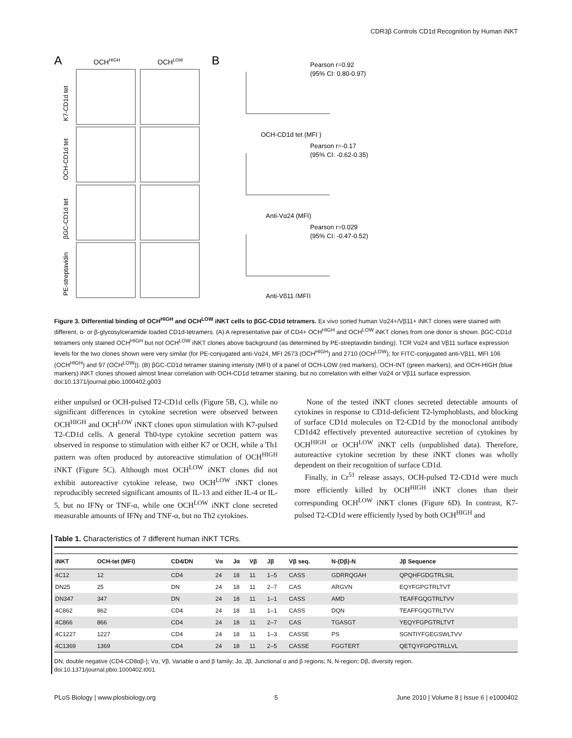CDR3β Controls CD1d Recognition by Human iNKT
A
OCHHIGH
OCHLOW
K7-CD1d tet
OCH-CD1d tet
βGC-CD1d tet
PE-streptavidin
B
Pearson r=0.92
(95% CI: 0.80-0.97)
OCH-CD1d tet (MFI )
Pearson r=-0.17
(95% CI: -0.62-0.35)
Anti-Vα24 (MFI)
Pearson r=0.029
(95% CI: -0.47-0.52)
Anti-Vβ11 (MFI)
Figure 3. Differential binding of OCH<sup>HIGH</sup> and OCH<sup>LOW</sup> iNKT cells to βGC-CD1d tetramers. Ex vivo sorted human Vα24+/Vβ11+ iNKT clones were stained with different, α- or β-glycosylceramide loaded CD1d-tetramers. (A) A representative pair of CD4+ OCH<sup>HIGH</sup> and OCH<sup>LOW</sup> iNKT clones from one donor is shown. βGC-CD1d tetramers only stained OCH<sup>HIGH</sup> but not OCH<sup>LOW</sup> iNKT clones above background (as determined by PE-streptavidin binding). TCR Vα24 and Vβ11 surface expression levels for the two clones shown were very similar (for PE-conjugated anti-Vα24, MFI 2673 (OCH<sup>HIGH</sup>) and 2710 (OCH<sup>LOW</sup>); for FITC-conjugated anti-Vβ11, MFI 106 (OCH<sup>HIGH</sup>) and 97 (OCH<sup>LOW</sup>)). (B) βGC-CD1d tetramer staining intensity (MFI) of a panel of OCH-LOW (red markers), OCH-INT (green markers), and OCH-HIGH (blue markers) iNKT clones showed almost linear correlation with OCH-CD1d tetramer staining, but no correlation with either Vα24 or Vβ11 surface expression.
doi:10.1371/journal.pbio.1000402.g003
either unpulsed or OCH-pulsed T2-CD1d cells (Figure 5B, C), while no significant differences in cytokine secretion were observed between OCH<sup>HIGH</sup> and OCH<sup>LOW</sup> iNKT clones upon stimulation with K7-pulsed T2-CD1d cells. A general Th0-type cytokine secretion pattern was observed in response to stimulation with either K7 or OCH, while a Th1 pattern was often produced by autoreactive stimulation of OCH<sup>HIGH</sup> iNKT (Figure 5C). Although most OCH<sup>LOW</sup> iNKT clones did not exhibit autoreactive cytokine release, two OCH<sup>LOW</sup> iNKT clones reproducibly secreted significant amounts of IL-13 and either IL-4 or IL-5, but no IFNγ or TNF-α, while one OCH<sup>LOW</sup> iNKT clone secreted measurable amounts of IFNγ and TNF-α, but no Th2 cytokines.
None of the tested iNKT clones secreted detectable amounts of cytokines in response to CD1d-deficient T2-lymphoblasts, and blocking of surface CD1d molecules on T2-CD1d by the monoclonal antibody CD1d42 effectively prevented autoreactive secretion of cytokines by OCH<sup>HIGH</sup> or OCH<sup>LOW</sup> iNKT cells (unpublished data). Therefore, autoreactive cytokine secretion by these iNKT clones was wholly dependent on their recognition of surface CD1d.
Finally, in Cr<sup>51</sup> release assays, OCH-pulsed T2-CD1d were much more efficiently killed by OCH<sup>HIGH</sup> iNKT clones than their corresponding OCH<sup>LOW</sup> iNKT clones (Figure 6D). In contrast, K7-pulsed T2-CD1d were efficiently lysed by both OCH<sup>HIGH</sup> and
Table 1. Characteristics of 7 different human iNKT TCRs.
| iNKT | OCH-tet (MFI) | CD4/DN | Vα | Jα | Vβ | Jβ | Vβ seq. | N-(Dβ)-N | Jβ Sequence |
| --- | --- | --- | --- | --- | --- | --- | --- | --- | --- |
| 4C12 | 12 | CD4 | 24 | 18 | 11 | 1–5 | CASS | GDRRQGAH | QPQHFGDGTRLSIL |
| DN25 | 25 | DN | 24 | 18 | 11 | 2–7 | CAS | ARGVN | EQYFGPGTRLTVT |
| DN347 | 347 | DN | 24 | 18 | 11 | 1–1 | CASS | AMD | TEAFFGQGTRLTVV |
| 4C862 | 862 | CD4 | 24 | 18 | 11 | 1–1 | CASS | DQN | TEAFFGQGTRLTVV |
| 4C866 | 866 | CD4 | 24 | 18 | 11 | 2–7 | CAS | TGASGT | YEQYFGPGTRLTVT |
| 4C1227 | 1227 | CD4 | 24 | 18 | 11 | 1–3 | CASSE | PS | SGNTIYFGEGSWLTVV |
| 4C1369 | 1369 | CD4 | 24 | 18 | 11 | 2–5 | CASSE | FGGTERT | QETQYFGPGTRLLVL |
DN, double negative (CD4-CD8αβ-); Vα, Vβ, Variable α and β family; Jα, Jβ, Junctional α and β regions; N, N-region; Dβ, diversity region.
doi:10.1371/journal.pbio.1000402.t001
PLoS Biology | www.plosbiology.org 5 June 2010 | Volume 8 | Issue 6 | e1000402